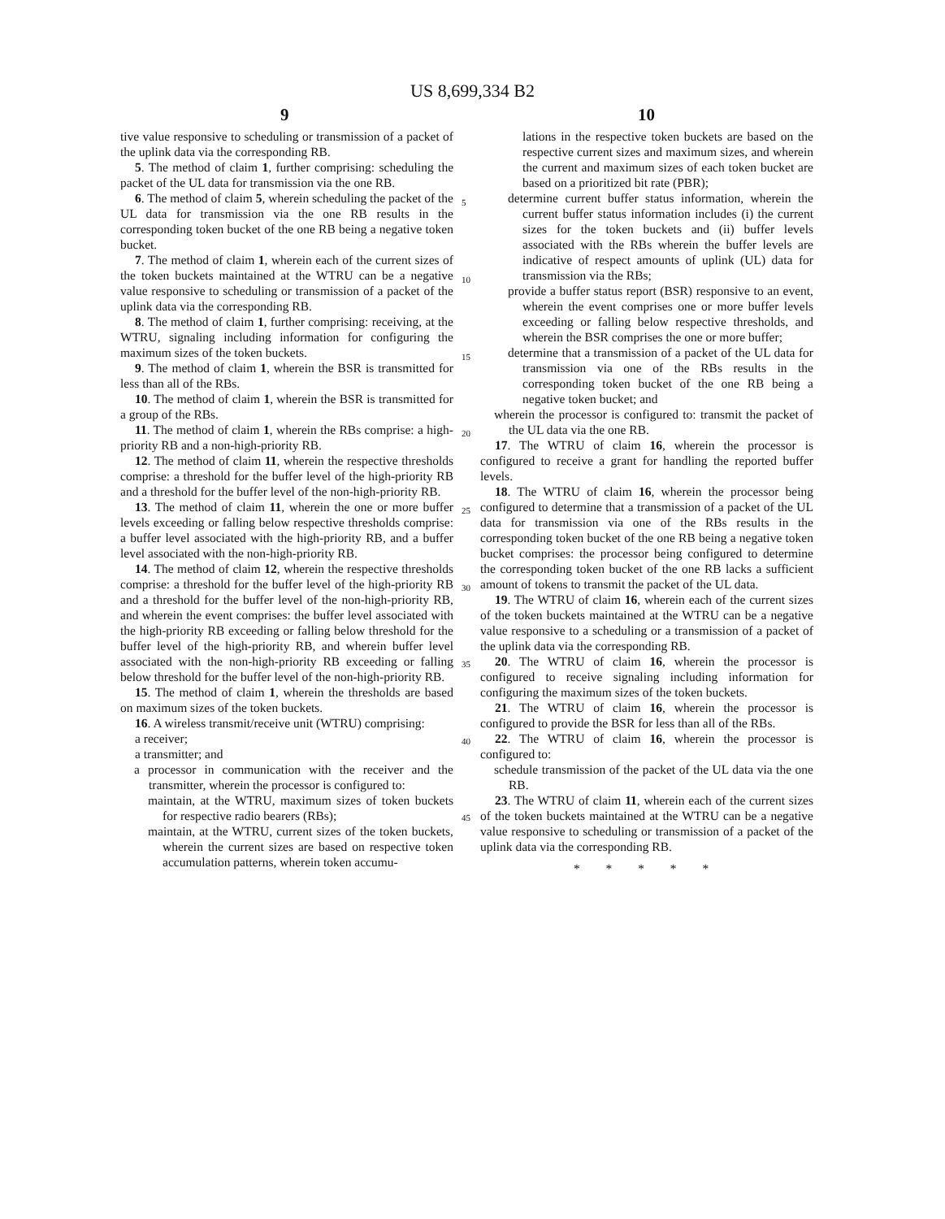US 8,699,334 B2
9 10
tive value responsive to scheduling or transmission of a packet of the uplink data via the corresponding RB.
5. The method of claim 1, further comprising: scheduling the packet of the UL data for transmission via the one RB.
6. The method of claim 5, wherein scheduling the packet of the UL data for transmission via the one RB results in the corresponding token bucket of the one RB being a negative token bucket.
7. The method of claim 1, wherein each of the current sizes of the token buckets maintained at the WTRU can be a negative value responsive to scheduling or transmission of a packet of the uplink data via the corresponding RB.
8. The method of claim 1, further comprising: receiving, at the WTRU, signaling including information for configuring the maximum sizes of the token buckets.
9. The method of claim 1, wherein the BSR is transmitted for less than all of the RBs.
10. The method of claim 1, wherein the BSR is transmitted for a group of the RBs.
11. The method of claim 1, wherein the RBs comprise: a high-priority RB and a non-high-priority RB.
12. The method of claim 11, wherein the respective thresholds comprise: a threshold for the buffer level of the high-priority RB and a threshold for the buffer level of the non-high-priority RB.
13. The method of claim 11, wherein the one or more buffer levels exceeding or falling below respective thresholds comprise: a buffer level associated with the high-priority RB, and a buffer level associated with the non-high-priority RB.
14. The method of claim 12, wherein the respective thresholds comprise: a threshold for the buffer level of the high-priority RB and a threshold for the buffer level of the non-high-priority RB, and wherein the event comprises: the buffer level associated with the high-priority RB exceeding or falling below threshold for the buffer level of the high-priority RB, and wherein buffer level associated with the non-high-priority RB exceeding or falling below threshold for the buffer level of the non-high-priority RB.
15. The method of claim 1, wherein the thresholds are based on maximum sizes of the token buckets.
16. A wireless transmit/receive unit (WTRU) comprising:
a receiver;
a transmitter; and
a processor in communication with the receiver and the transmitter, wherein the processor is configured to:
maintain, at the WTRU, maximum sizes of token buckets for respective radio bearers (RBs);
maintain, at the WTRU, current sizes of the token buckets, wherein the current sizes are based on respective token accumulation patterns, wherein token accumu-
5
10
15
20
25
30
35
40
45
lations in the respective token buckets are based on the respective current sizes and maximum sizes, and wherein the current and maximum sizes of each token bucket are based on a prioritized bit rate (PBR);
determine current buffer status information, wherein the current buffer status information includes (i) the current sizes for the token buckets and (ii) buffer levels associated with the RBs wherein the buffer levels are indicative of respect amounts of uplink (UL) data for transmission via the RBs;
provide a buffer status report (BSR) responsive to an event, wherein the event comprises one or more buffer levels exceeding or falling below respective thresholds, and wherein the BSR comprises the one or more buffer;
determine that a transmission of a packet of the UL data for transmission via one of the RBs results in the corresponding token bucket of the one RB being a negative token bucket; and
wherein the processor is configured to: transmit the packet of the UL data via the one RB.
17. The WTRU of claim 16, wherein the processor is configured to receive a grant for handling the reported buffer levels.
18. The WTRU of claim 16, wherein the processor being configured to determine that a transmission of a packet of the UL data for transmission via one of the RBs results in the corresponding token bucket of the one RB being a negative token bucket comprises: the processor being configured to determine the corresponding token bucket of the one RB lacks a sufficient amount of tokens to transmit the packet of the UL data.
19. The WTRU of claim 16, wherein each of the current sizes of the token buckets maintained at the WTRU can be a negative value responsive to a scheduling or a transmission of a packet of the uplink data via the corresponding RB.
20. The WTRU of claim 16, wherein the processor is configured to receive signaling including information for configuring the maximum sizes of the token buckets.
21. The WTRU of claim 16, wherein the processor is configured to provide the BSR for less than all of the RBs.
22. The WTRU of claim 16, wherein the processor is configured to:
schedule transmission of the packet of the UL data via the one RB.
23. The WTRU of claim 11, wherein each of the current sizes of the token buckets maintained at the WTRU can be a negative value responsive to scheduling or transmission of a packet of the uplink data via the corresponding RB.
* * * * *